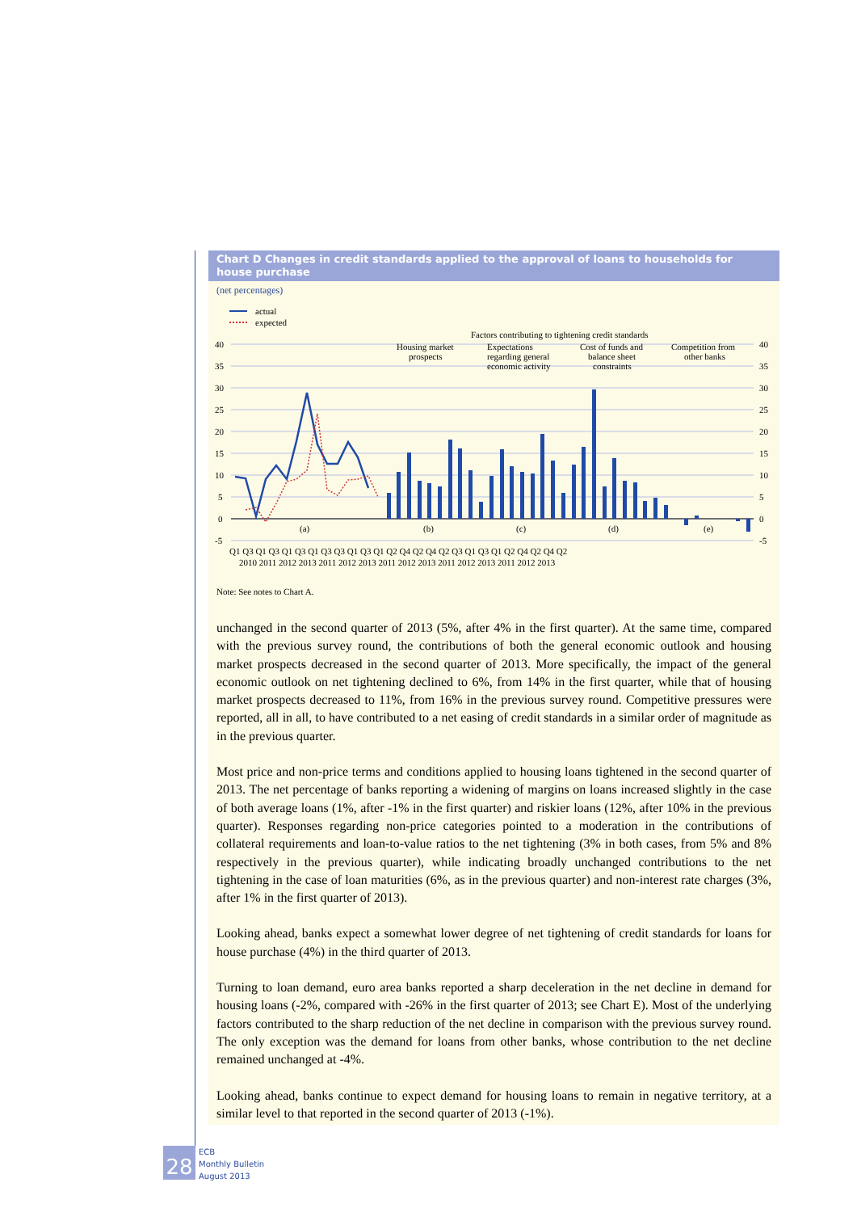Chart D Changes in credit standards applied to the approval of loans to households for house purchase
(net percentages)
actual
expected
Factors contributing to tightening credit standards
40
35
30
25
20
15
10
5
0
-5
40
35
30
25
20
15
10
5
0
-5
Housing market
prospects
Expectations
regarding general
economic activity
Cost of funds and
balance sheet
constraints
Competition from
other banks
(a)
(b)
(c)
(d)
(e)
Q1 Q3 Q1 Q3 Q1 Q3 Q1 Q3 Q3 Q1 Q3 Q1 Q2 Q4 Q2 Q4 Q2 Q3 Q1 Q3 Q1 Q2 Q4 Q2 Q4 Q2
2010 2011 2012 2013 2011 2012 2013 2011 2012 2013 2011 2012 2013 2011 2012 2013
Note: See notes to Chart A.
unchanged in the second quarter of 2013 (5%, after 4% in the first quarter). At the same time, compared with the previous survey round, the contributions of both the general economic outlook and housing market prospects decreased in the second quarter of 2013. More specifically, the impact of the general economic outlook on net tightening declined to 6%, from 14% in the first quarter, while that of housing market prospects decreased to 11%, from 16% in the previous survey round. Competitive pressures were reported, all in all, to have contributed to a net easing of credit standards in a similar order of magnitude as in the previous quarter.
Most price and non-price terms and conditions applied to housing loans tightened in the second quarter of 2013. The net percentage of banks reporting a widening of margins on loans increased slightly in the case of both average loans (1%, after -1% in the first quarter) and riskier loans (12%, after 10% in the previous quarter). Responses regarding non-price categories pointed to a moderation in the contributions of collateral requirements and loan-to-value ratios to the net tightening (3% in both cases, from 5% and 8% respectively in the previous quarter), while indicating broadly unchanged contributions to the net tightening in the case of loan maturities (6%, as in the previous quarter) and non-interest rate charges (3%, after 1% in the first quarter of 2013).
Looking ahead, banks expect a somewhat lower degree of net tightening of credit standards for loans for house purchase (4%) in the third quarter of 2013.
Turning to loan demand, euro area banks reported a sharp deceleration in the net decline in demand for housing loans (-2%, compared with -26% in the first quarter of 2013; see Chart E). Most of the underlying factors contributed to the sharp reduction of the net decline in comparison with the previous survey round. The only exception was the demand for loans from other banks, whose contribution to the net decline remained unchanged at -4%.
Looking ahead, banks continue to expect demand for housing loans to remain in negative territory, at a similar level to that reported in the second quarter of 2013 (-1%).
28
ECB
Monthly Bulletin
August 2013